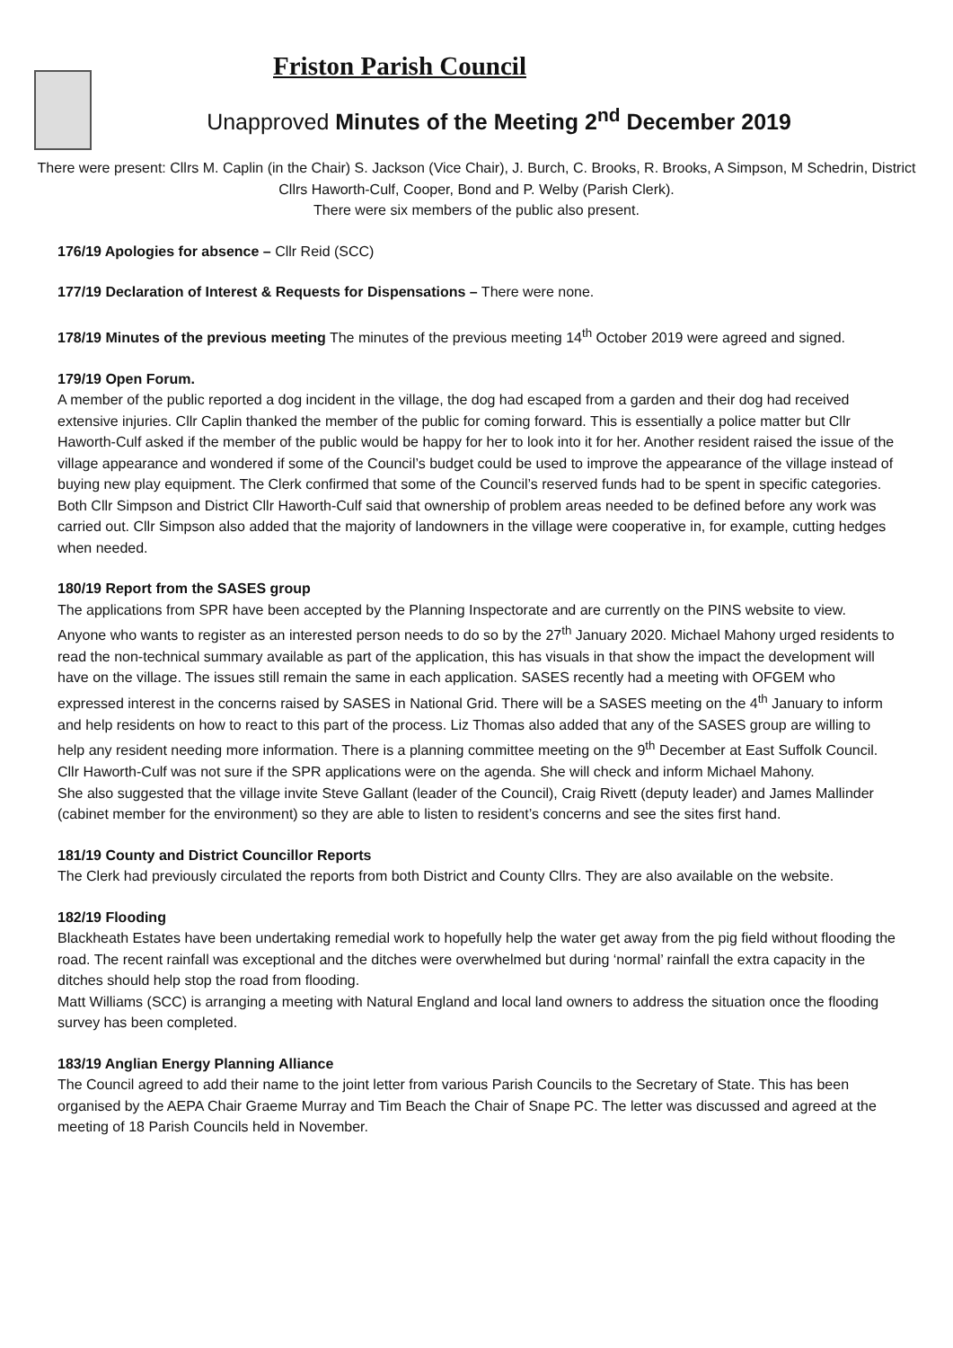Friston Parish Council
Unapproved Minutes of the Meeting 2<sup>nd</sup> December 2019
There were present: Cllrs M. Caplin (in the Chair) S. Jackson (Vice Chair), J. Burch, C. Brooks, R. Brooks, A Simpson, M Schedrin, District Cllrs Haworth-Culf, Cooper, Bond and P. Welby (Parish Clerk).
There were six members of the public also present.
176/19 Apologies for absence – Cllr Reid (SCC)
177/19 Declaration of Interest & Requests for Dispensations – There were none.
178/19 Minutes of the previous meeting The minutes of the previous meeting 14<sup>th</sup> October 2019 were agreed and signed.
179/19 Open Forum.
A member of the public reported a dog incident in the village, the dog had escaped from a garden and their dog had received extensive injuries. Cllr Caplin thanked the member of the public for coming forward. This is essentially a police matter but Cllr Haworth-Culf asked if the member of the public would be happy for her to look into it for her. Another resident raised the issue of the village appearance and wondered if some of the Council’s budget could be used to improve the appearance of the village instead of buying new play equipment. The Clerk confirmed that some of the Council’s reserved funds had to be spent in specific categories. Both Cllr Simpson and District Cllr Haworth-Culf said that ownership of problem areas needed to be defined before any work was carried out. Cllr Simpson also added that the majority of landowners in the village were cooperative in, for example, cutting hedges when needed.
180/19 Report from the SASES group
The applications from SPR have been accepted by the Planning Inspectorate and are currently on the PINS website to view. Anyone who wants to register as an interested person needs to do so by the 27<sup>th</sup> January 2020. Michael Mahony urged residents to read the non-technical summary available as part of the application, this has visuals in that show the impact the development will have on the village. The issues still remain the same in each application. SASES recently had a meeting with OFGEM who expressed interest in the concerns raised by SASES in National Grid. There will be a SASES meeting on the 4<sup>th</sup> January to inform and help residents on how to react to this part of the process. Liz Thomas also added that any of the SASES group are willing to help any resident needing more information. There is a planning committee meeting on the 9<sup>th</sup> December at East Suffolk Council. Cllr Haworth-Culf was not sure if the SPR applications were on the agenda. She will check and inform Michael Mahony.
She also suggested that the village invite Steve Gallant (leader of the Council), Craig Rivett (deputy leader) and James Mallinder (cabinet member for the environment) so they are able to listen to resident’s concerns and see the sites first hand.
181/19 County and District Councillor Reports
The Clerk had previously circulated the reports from both District and County Cllrs. They are also available on the website.
182/19 Flooding
Blackheath Estates have been undertaking remedial work to hopefully help the water get away from the pig field without flooding the road. The recent rainfall was exceptional and the ditches were overwhelmed but during ‘normal’ rainfall the extra capacity in the ditches should help stop the road from flooding.
Matt Williams (SCC) is arranging a meeting with Natural England and local land owners to address the situation once the flooding survey has been completed.
183/19 Anglian Energy Planning Alliance
The Council agreed to add their name to the joint letter from various Parish Councils to the Secretary of State. This has been organised by the AEPA Chair Graeme Murray and Tim Beach the Chair of Snape PC. The letter was discussed and agreed at the meeting of 18 Parish Councils held in November.